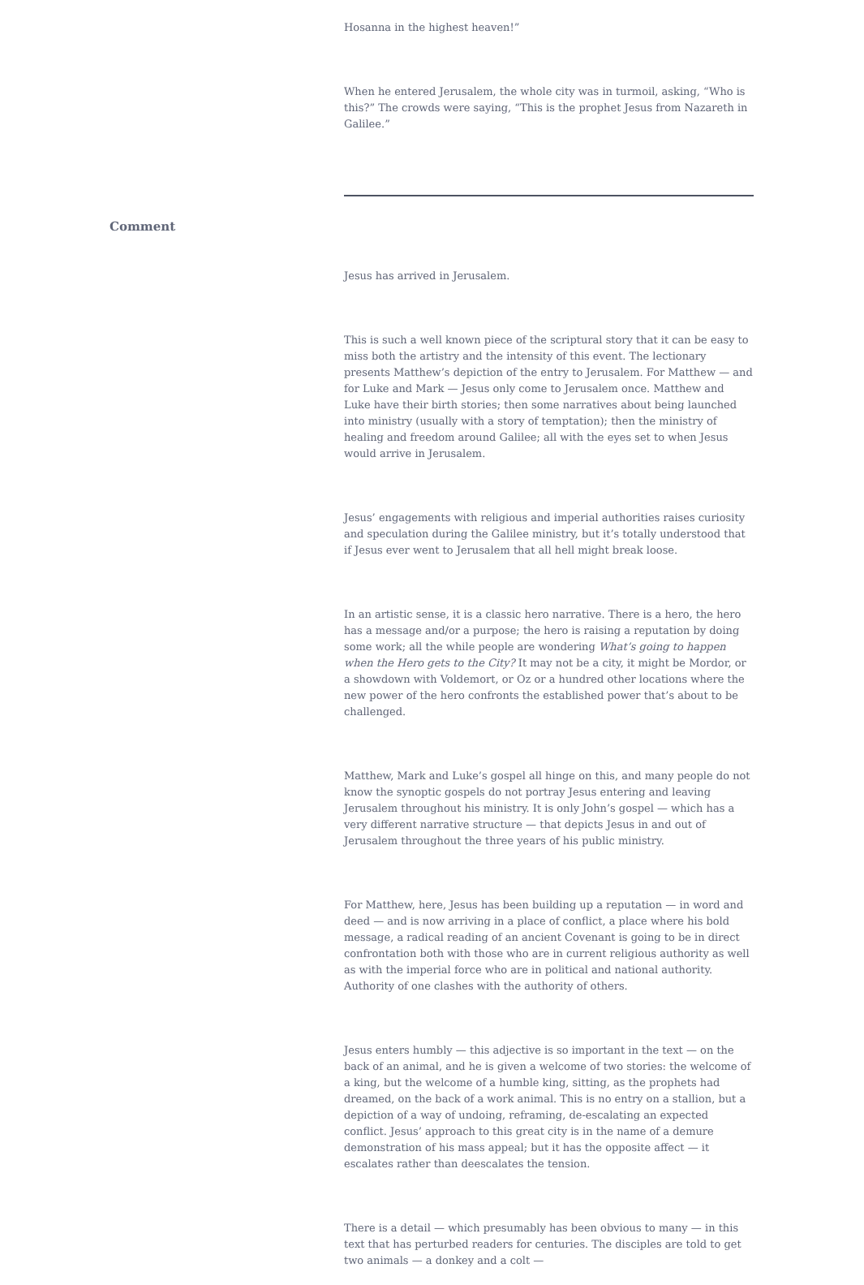Hosanna in the highest heaven!”
When he entered Jerusalem, the whole city was in turmoil, asking, “Who is this?” The crowds were saying, “This is the prophet Jesus from Nazareth in Galilee.”
Comment
Jesus has arrived in Jerusalem.
This is such a well known piece of the scriptural story that it can be easy to miss both the artistry and the intensity of this event. The lectionary presents Matthew’s depiction of the entry to Jerusalem. For Matthew — and for Luke and Mark — Jesus only come to Jerusalem once. Matthew and Luke have their birth stories; then some narratives about being launched into ministry (usually with a story of temptation); then the ministry of healing and freedom around Galilee; all with the eyes set to when Jesus would arrive in Jerusalem.
Jesus’ engagements with religious and imperial authorities raises curiosity and speculation during the Galilee ministry, but it’s totally understood that if Jesus ever went to Jerusalem that all hell might break loose.
In an artistic sense, it is a classic hero narrative. There is a hero, the hero has a message and/or a purpose; the hero is raising a reputation by doing some work; all the while people are wondering What’s going to happen when the Hero gets to the City? It may not be a city, it might be Mordor, or a showdown with Voldemort, or Oz or a hundred other locations where the new power of the hero confronts the established power that’s about to be challenged.
Matthew, Mark and Luke’s gospel all hinge on this, and many people do not know the synoptic gospels do not portray Jesus entering and leaving Jerusalem throughout his ministry. It is only John’s gospel — which has a very different narrative structure — that depicts Jesus in and out of Jerusalem throughout the three years of his public ministry.
For Matthew, here, Jesus has been building up a reputation — in word and deed — and is now arriving in a place of conflict, a place where his bold message, a radical reading of an ancient Covenant is going to be in direct confrontation both with those who are in current religious authority as well as with the imperial force who are in political and national authority. Authority of one clashes with the authority of others.
Jesus enters humbly — this adjective is so important in the text — on the back of an animal, and he is given a welcome of two stories: the welcome of a king, but the welcome of a humble king, sitting, as the prophets had dreamed, on the back of a work animal. This is no entry on a stallion, but a depiction of a way of undoing, reframing, de-escalating an expected conflict. Jesus’ approach to this great city is in the name of a demure demonstration of his mass appeal; but it has the opposite affect — it escalates rather than deescalates the tension.
There is a detail — which presumably has been obvious to many — in this text that has perturbed readers for centuries. The disciples are told to get two animals — a donkey and a colt —